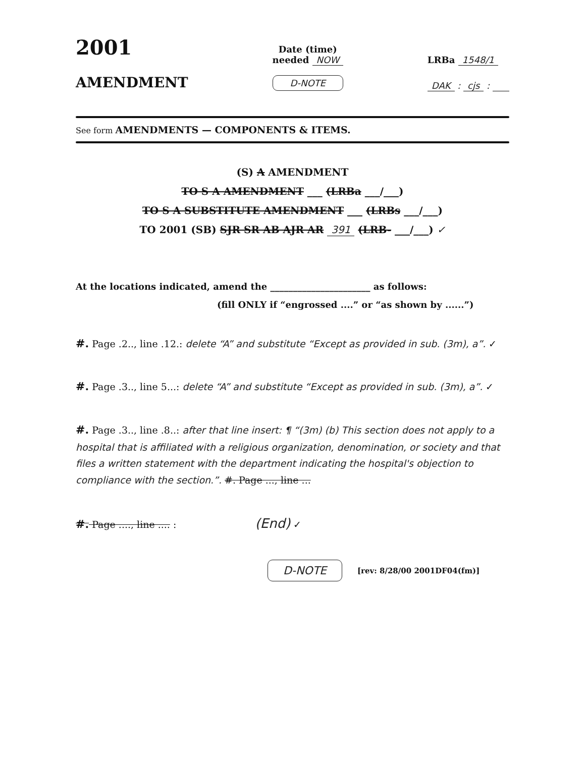2001
AMENDMENT
Date (time)
needed NOW
D-NOTE
LRBa 1548/1
DAK : cjs :
See form AMENDMENTS — COMPONENTS & ITEMS.
(S) A AMENDMENT
TO S A AMENDMENT ___ (LRBa ___/___)
TO S A SUBSTITUTE AMENDMENT ___ (LRBs ___/___)
TO 2001 (SB) SJR SR AB AJR AR 391 (LRB- ___/___) ✓
At the locations indicated, amend the ______________________ as follows:
(fill ONLY if “engrossed ....” or “as shown by ......”)
#. Page .2.., line .12.: delete “A” and substitute “Except as provided in sub. (3m), a”. ✓
#. Page .3.., line 5...: delete “A” and substitute “Except as provided in sub. (3m), a”. ✓
#. Page .3.., line .8..: after that line insert: ¶ “(3m) (b) This section does not apply to a hospital that is affiliated with a religious organization, denomination, or society and that files a written statement with the department indicating the hospital's objection to compliance with the section.”. #. Page ..., line ...
#. Page ...., line .... : (End) ✓
D-NOTE [rev: 8/28/00 2001DF04(fm)]